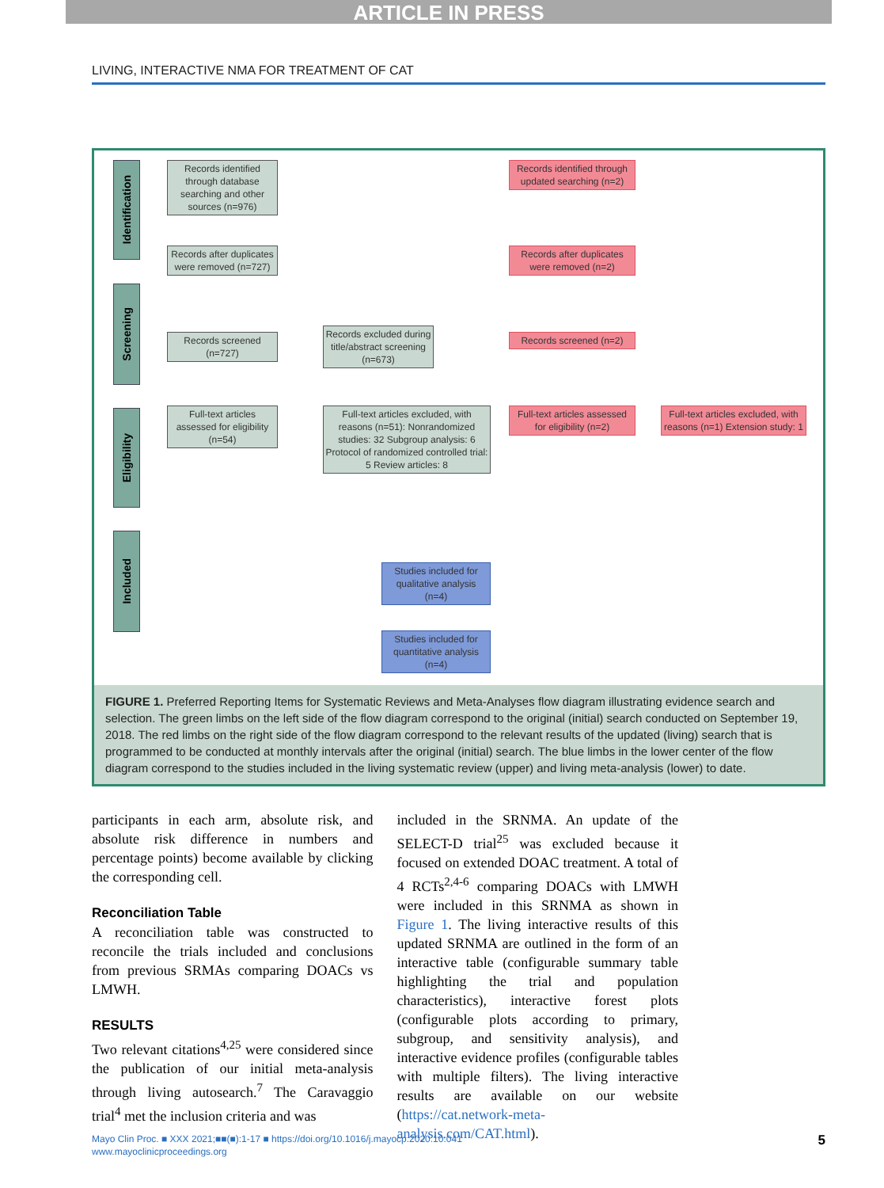ARTICLE IN PRESS
LIVING, INTERACTIVE NMA FOR TREATMENT OF CAT
Identification
Screening
Eligibility
Included
Records identified through database searching and other sources (n=976)
Records after duplicates were removed (n=727)
Records screened (n=727)
Records excluded during title/abstract screening (n=673)
Full-text articles assessed for eligibility (n=54)
Full-text articles excluded, with reasons (n=51): Nonrandomized studies: 32 Subgroup analysis: 6 Protocol of randomized controlled trial: 5 Review articles: 8
Records identified through updated searching (n=2)
Records after duplicates were removed (n=2)
Records screened (n=2)
Full-text articles assessed for eligibility (n=2)
Full-text articles excluded, with reasons (n=1) Extension study: 1
Studies included for qualitative analysis (n=4)
Studies included for quantitative analysis (n=4)
FIGURE 1. Preferred Reporting Items for Systematic Reviews and Meta-Analyses flow diagram illustrating evidence search and selection. The green limbs on the left side of the flow diagram correspond to the original (initial) search conducted on September 19, 2018. The red limbs on the right side of the flow diagram correspond to the relevant results of the updated (living) search that is programmed to be conducted at monthly intervals after the original (initial) search. The blue limbs in the lower center of the flow diagram correspond to the studies included in the living systematic review (upper) and living meta-analysis (lower) to date.
participants in each arm, absolute risk, and absolute risk difference in numbers and percentage points) become available by clicking the corresponding cell.
Reconciliation Table
A reconciliation table was constructed to reconcile the trials included and conclusions from previous SRMAs comparing DOACs vs LMWH.
RESULTS
Two relevant citations<sup>4,25</sup> were considered since the publication of our initial meta-analysis through living autosearch.<sup>7</sup> The Caravaggio trial<sup>4</sup> met the inclusion criteria and was
included in the SRNMA. An update of the SELECT-D trial<sup>25</sup> was excluded because it focused on extended DOAC treatment. A total of 4 RCTs<sup>2,4-6</sup> comparing DOACs with LMWH were included in this SRNMA as shown in Figure 1. The living interactive results of this updated SRNMA are outlined in the form of an interactive table (configurable summary table highlighting the trial and population characteristics), interactive forest plots (configurable plots according to primary, subgroup, and sensitivity analysis), and interactive evidence profiles (configurable tables with multiple filters). The living interactive results are available on our website (https://cat.network-meta-analysis.com/CAT.html).
Mayo Clin Proc. ■ XXX 2021;■■(■):1-17 ■ https://doi.org/10.1016/j.mayocp.2020.10.041
www.mayoclinicproceedings.org
5